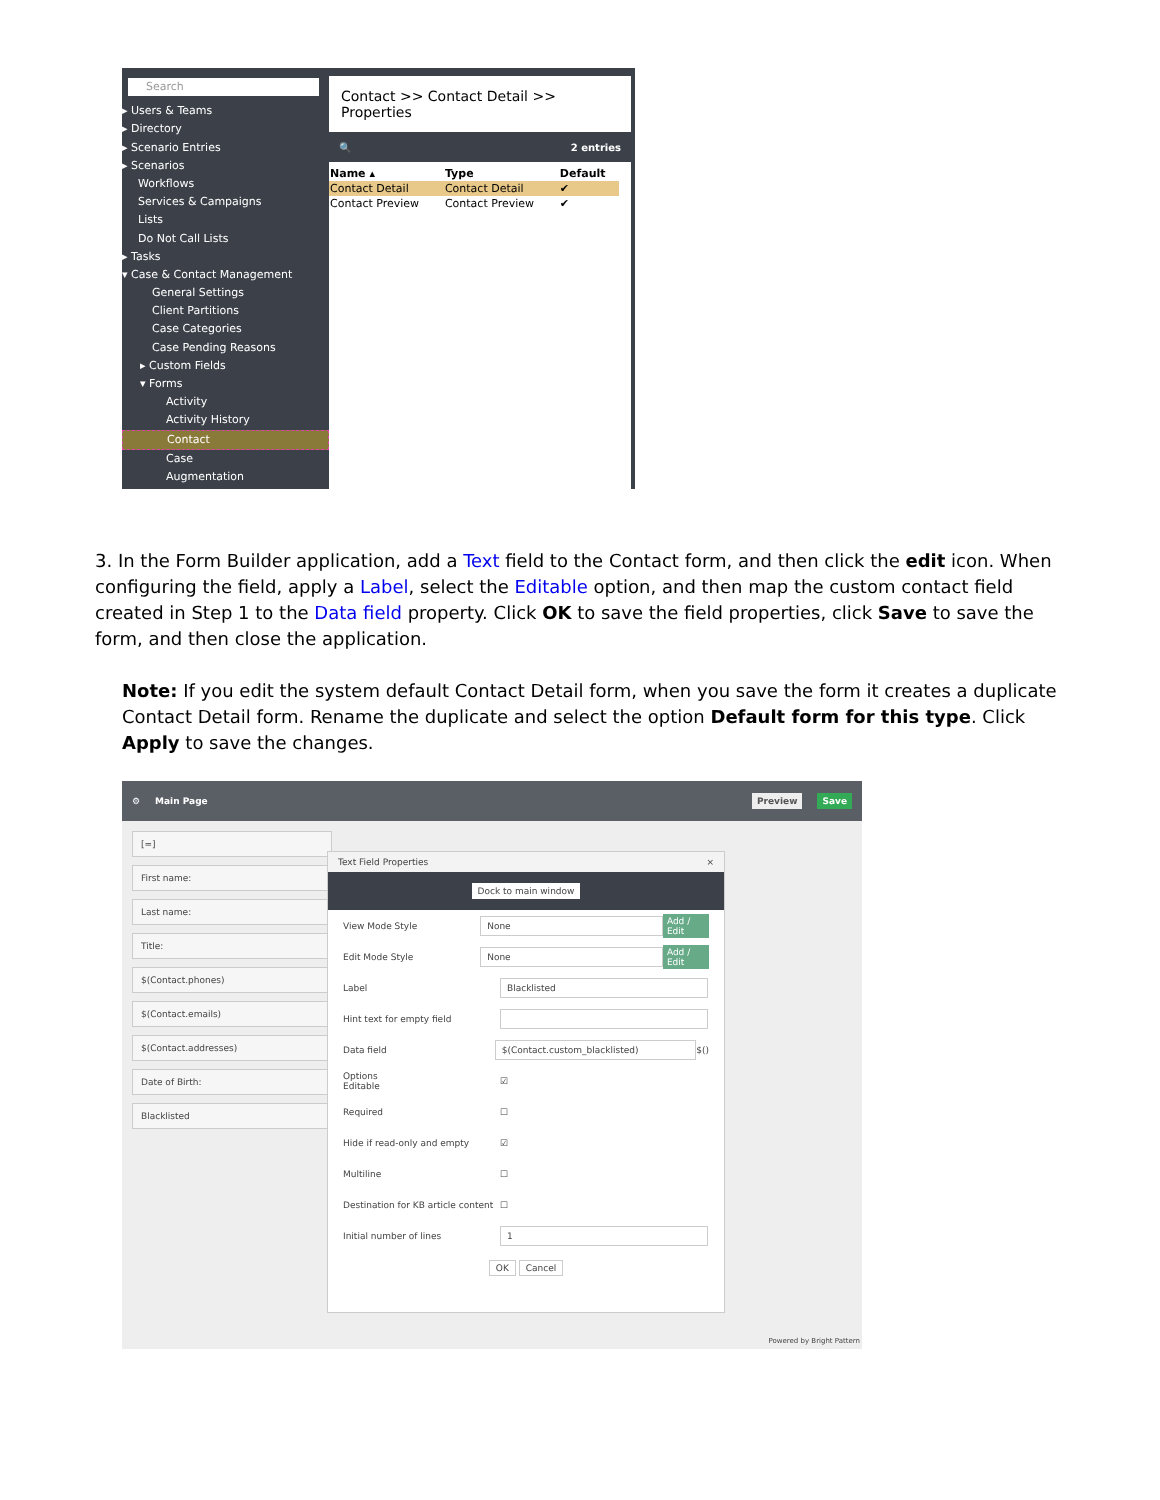Search
▸ Users & Teams
▸ Directory
▸ Scenario Entries
▸ Scenarios
Workflows
Services & Campaigns
Lists
Do Not Call Lists
▸ Tasks
▾ Case & Contact Management
General Settings
Client Partitions
Case Categories
Case Pending Reasons
▸ Custom Fields
▾ Forms
Activity
Activity History
Contact
Case
Augmentation
Contact >> Contact Detail >> Properties
🔍 2 entries
| Name ▴ | Type | Default |
| --- | --- | --- |
| Contact Detail | Contact Detail | ✔ |
| Contact Preview | Contact Preview | ✔ |
3. In the Form Builder application, add a Text field to the Contact form, and then click the edit icon. When configuring the field, apply a Label, select the Editable option, and then map the custom contact field created in Step 1 to the Data field property. Click OK to save the field properties, click Save to save the form, and then close the application.
Note: If you edit the system default Contact Detail form, when you save the form it creates a duplicate Contact Detail form. Rename the duplicate and select the option Default form for this type. Click Apply to save the changes.
⚙ Main Page Preview Save
[=]
First name:
Last name:
Title:
$(Contact.phones)
$(Contact.emails)
$(Contact.addresses)
Date of Birth:
Blacklisted
Text Field Properties ×
Dock to main window
View Mode Style None Add / Edit
Edit Mode Style None Add / Edit
Label Blacklisted
Hint text for empty field
Data field $(Contact.custom_blacklisted) $()
Options
Editable ☑
Required ☐
Hide if read-only and empty ☑
Multiline ☐
Destination for KB article content ☐
Initial number of lines 1
OK Cancel
Powered by Bright Pattern